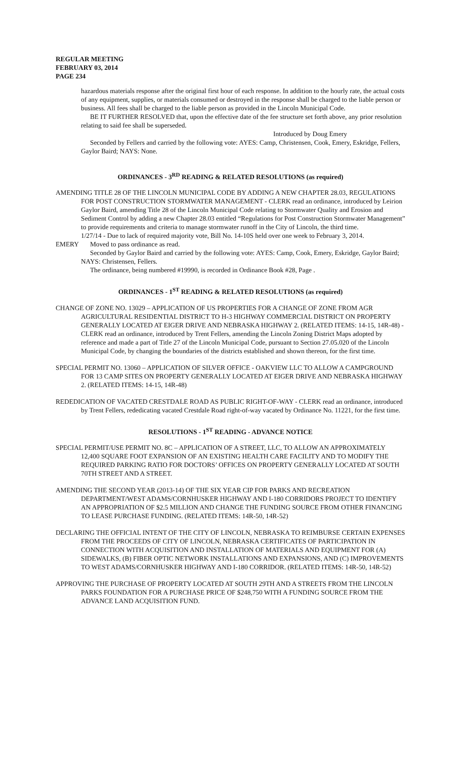REGULAR MEETING
FEBRUARY 03, 2014
PAGE 234
hazardous materials response after the original first hour of each response. In addition to the hourly rate, the actual costs of any equipment, supplies, or materials consumed or destroyed in the response shall be charged to the liable person or business. All fees shall be charged to the liable person as provided in the Lincoln Municipal Code.
BE IT FURTHER RESOLVED that, upon the effective date of the fee structure set forth above, any prior resolution relating to said fee shall be superseded.
Introduced by Doug Emery
Seconded by Fellers and carried by the following vote: AYES: Camp, Christensen, Cook, Emery, Eskridge, Fellers, Gaylor Baird; NAYS: None.
ORDINANCES - 3<sup>RD</sup> READING & RELATED RESOLUTIONS (as required)
AMENDING TITLE 28 OF THE LINCOLN MUNICIPAL CODE BY ADDING A NEW CHAPTER 28.03, REGULATIONS FOR POST CONSTRUCTION STORMWATER MANAGEMENT - CLERK read an ordinance, introduced by Leirion Gaylor Baird, amending Title 28 of the Lincoln Municipal Code relating to Stormwater Quality and Erosion and Sediment Control by adding a new Chapter 28.03 entitled “Regulations for Post Construction Stormwater Management” to provide requirements and criteria to manage stormwater runoff in the City of Lincoln, the third time.
1/27/14 - Due to lack of required majority vote, Bill No. 14-10S held over one week to February 3, 2014.
EMERY Moved to pass ordinance as read.
Seconded by Gaylor Baird and carried by the following vote: AYES: Camp, Cook, Emery, Eskridge, Gaylor Baird; NAYS: Christensen, Fellers.
The ordinance, being numbered #19990, is recorded in Ordinance Book #28, Page .
ORDINANCES - 1<sup>ST</sup> READING & RELATED RESOLUTIONS (as required)
CHANGE OF ZONE NO. 13029 – APPLICATION OF US PROPERTIES FOR A CHANGE OF ZONE FROM AGR AGRICULTURAL RESIDENTIAL DISTRICT TO H-3 HIGHWAY COMMERCIAL DISTRICT ON PROPERTY GENERALLY LOCATED AT EIGER DRIVE AND NEBRASKA HIGHWAY 2. (RELATED ITEMS: 14-15, 14R-48) - CLERK read an ordinance, introduced by Trent Fellers, amending the Lincoln Zoning District Maps adopted by reference and made a part of Title 27 of the Lincoln Municipal Code, pursuant to Section 27.05.020 of the Lincoln Municipal Code, by changing the boundaries of the districts established and shown thereon, for the first time.
SPECIAL PERMIT NO. 13060 – APPLICATION OF SILVER OFFICE - OAKVIEW LLC TO ALLOW A CAMPGROUND FOR 13 CAMP SITES ON PROPERTY GENERALLY LOCATED AT EIGER DRIVE AND NEBRASKA HIGHWAY 2. (RELATED ITEMS: 14-15, 14R-48)
REDEDICATION OF VACATED CRESTDALE ROAD AS PUBLIC RIGHT-OF-WAY - CLERK read an ordinance, introduced by Trent Fellers, rededicating vacated Crestdale Road right-of-way vacated by Ordinance No. 11221, for the first time.
RESOLUTIONS - 1<sup>ST</sup> READING - ADVANCE NOTICE
SPECIAL PERMIT/USE PERMIT NO. 8C – APPLICATION OF A STREET, LLC, TO ALLOW AN APPROXIMATELY 12,400 SQUARE FOOT EXPANSION OF AN EXISTING HEALTH CARE FACILITY AND TO MODIFY THE REQUIRED PARKING RATIO FOR DOCTORS’ OFFICES ON PROPERTY GENERALLY LOCATED AT SOUTH 70TH STREET AND A STREET.
AMENDING THE SECOND YEAR (2013-14) OF THE SIX YEAR CIP FOR PARKS AND RECREATION DEPARTMENT/WEST ADAMS/CORNHUSKER HIGHWAY AND I-180 CORRIDORS PROJECT TO IDENTIFY AN APPROPRIATION OF $2.5 MILLION AND CHANGE THE FUNDING SOURCE FROM OTHER FINANCING TO LEASE PURCHASE FUNDING. (RELATED ITEMS: 14R-50, 14R-52)
DECLARING THE OFFICIAL INTENT OF THE CITY OF LINCOLN, NEBRASKA TO REIMBURSE CERTAIN EXPENSES FROM THE PROCEEDS OF CITY OF LINCOLN, NEBRASKA CERTIFICATES OF PARTICIPATION IN CONNECTION WITH ACQUISITION AND INSTALLATION OF MATERIALS AND EQUIPMENT FOR (A) SIDEWALKS, (B) FIBER OPTIC NETWORK INSTALLATIONS AND EXPANSIONS, AND (C) IMPROVEMENTS TO WEST ADAMS/CORNHUSKER HIGHWAY AND I-180 CORRIDOR. (RELATED ITEMS: 14R-50, 14R-52)
APPROVING THE PURCHASE OF PROPERTY LOCATED AT SOUTH 29TH AND A STREETS FROM THE LINCOLN PARKS FOUNDATION FOR A PURCHASE PRICE OF $248,750 WITH A FUNDING SOURCE FROM THE ADVANCE LAND ACQUISITION FUND.